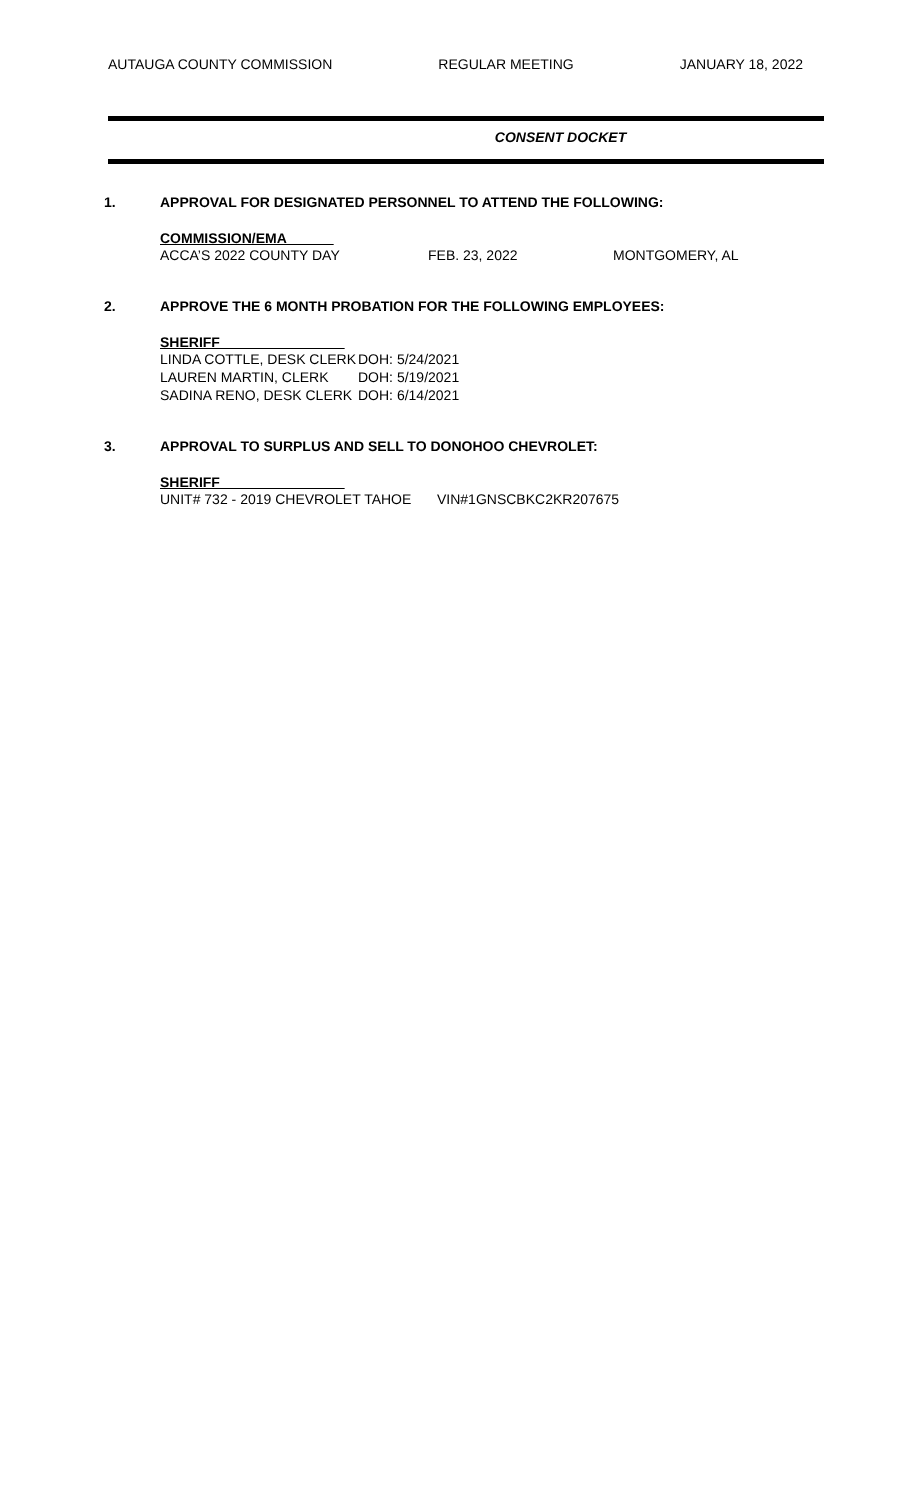AUTAUGA COUNTY COMMISSION REGULAR MEETING JANUARY 18, 2022
CONSENT DOCKET
1. APPROVAL FOR DESIGNATED PERSONNEL TO ATTEND THE FOLLOWING:
COMMISSION/EMA______
| ACCA’S 2022 COUNTY DAY | FEB. 23, 2022 | MONTGOMERY, AL |
2. APPROVE THE 6 MONTH PROBATION FOR THE FOLLOWING EMPLOYEES:
SHERIFF________________
| LINDA COTTLE, DESK CLERK | DOH: 5/24/2021 |
| LAUREN MARTIN, CLERK | DOH: 5/19/2021 |
| SADINA RENO, DESK CLERK | DOH: 6/14/2021 |
3. APPROVAL TO SURPLUS AND SELL TO DONOHOO CHEVROLET:
SHERIFF________________
| UNIT# 732 - 2019 CHEVROLET TAHOE | VIN#1GNSCBKC2KR207675 |